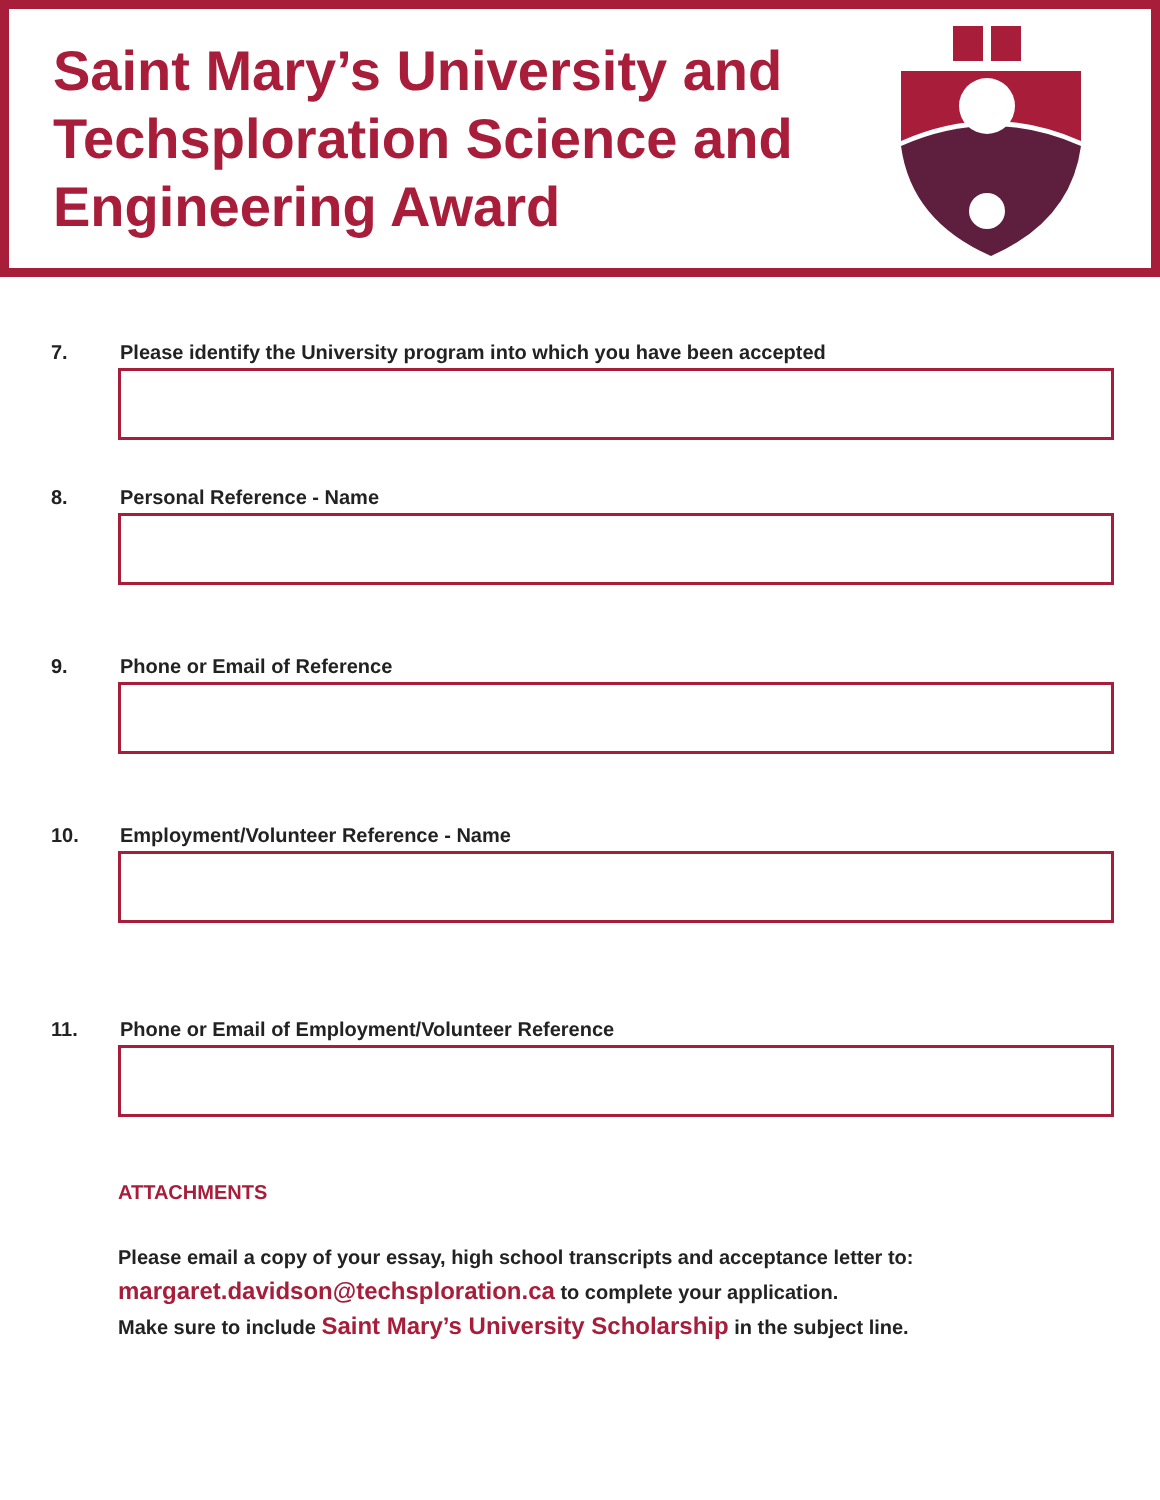Saint Mary’s University and
Techsploration Science and
Engineering Award
7. Please identify the University program into which you have been accepted
8. Personal Reference - Name
9. Phone or Email of Reference
10. Employment/Volunteer Reference - Name
11. Phone or Email of Employment/Volunteer Reference
ATTACHMENTS
Please email a copy of your essay, high school transcripts and acceptance letter to:
margaret.davidson@techsploration.ca to complete your application.
Make sure to include Saint Mary’s University Scholarship in the subject line.